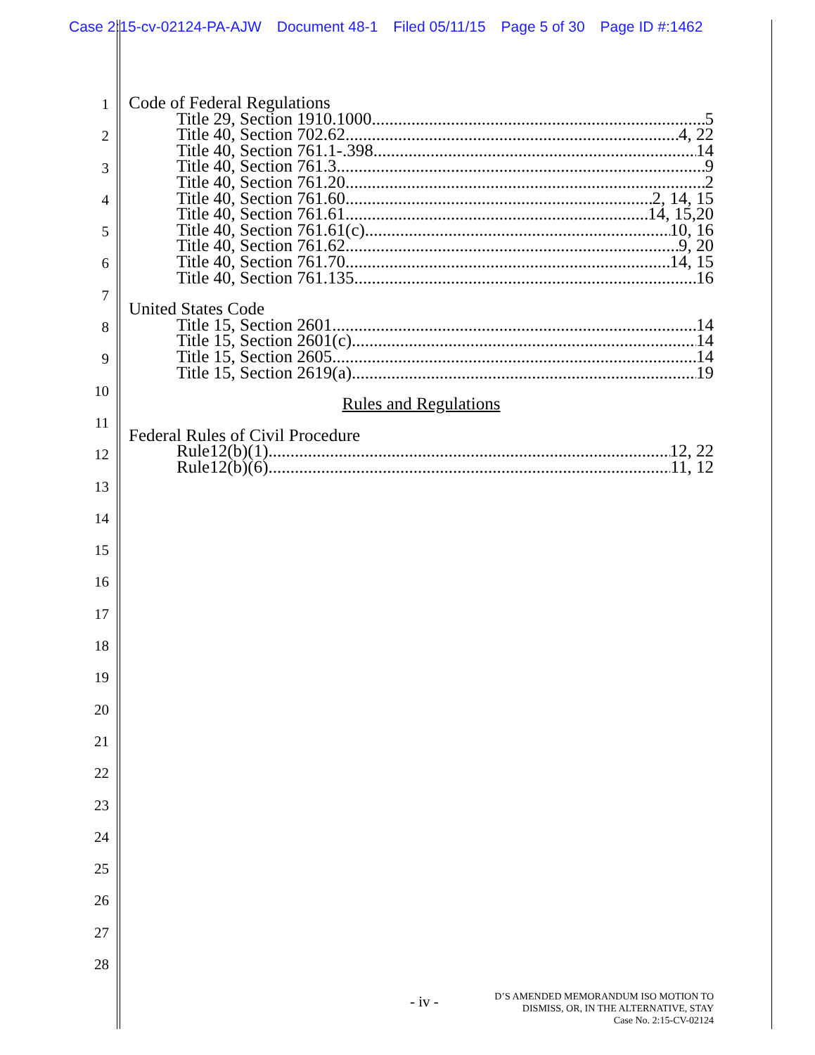Case 2:15-cv-02124-PA-AJW Document 48-1 Filed 05/11/15 Page 5 of 30 Page ID #:1462
1
2
3
4
5
6
7
8
9
10
11
12
13
14
15
16
17
18
19
20
21
22
23
24
25
26
27
28
Code of Federal Regulations
Title 29, Section 1910.1000 5
Title 40, Section 702.62 4, 22
Title 40, Section 761.1-.398 14
Title 40, Section 761.3 9
Title 40, Section 761.20 2
Title 40, Section 761.60 2, 14, 15
Title 40, Section 761.61 14, 15,20
Title 40, Section 761.61(c) 10, 16
Title 40, Section 761.62 9, 20
Title 40, Section 761.70 14, 15
Title 40, Section 761.135 16
United States Code
Title 15, Section 2601 14
Title 15, Section 2601(c) 14
Title 15, Section 2605 14
Title 15, Section 2619(a) 19
Rules and Regulations
Federal Rules of Civil Procedure
Rule12(b)(1) 12, 22
Rule12(b)(6) 11, 12
- iv -
D’S AMENDED MEMORANDUM ISO MOTION TO
DISMISS, OR, IN THE ALTERNATIVE, STAY
Case No. 2:15-CV-02124